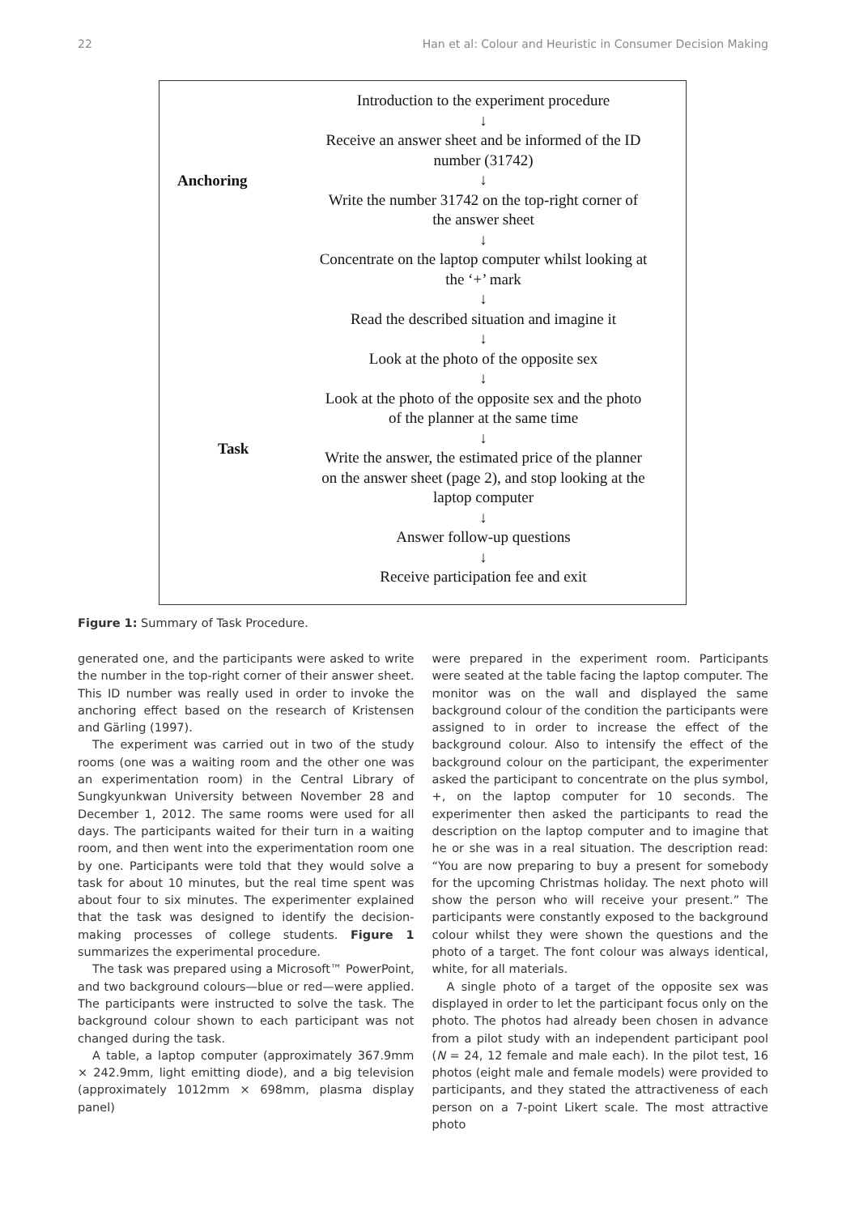22 Han et al: Colour and Heuristic in Consumer Decision Making
Anchoring
Task
Introduction to the experiment procedure
↓
Receive an answer sheet and be informed of the ID
number (31742)
↓
Write the number 31742 on the top-right corner of
the answer sheet
↓
Concentrate on the laptop computer whilst looking at
the ‘+’ mark
↓
Read the described situation and imagine it
↓
Look at the photo of the opposite sex
↓
Look at the photo of the opposite sex and the photo
of the planner at the same time
↓
Write the answer, the estimated price of the planner
on the answer sheet (page 2), and stop looking at the
laptop computer
↓
Answer follow-up questions
↓
Receive participation fee and exit
Figure 1: Summary of Task Procedure.
generated one, and the participants were asked to write the number in the top-right corner of their answer sheet. This ID number was really used in order to invoke the anchoring effect based on the research of Kristensen and Gärling (1997).
The experiment was carried out in two of the study rooms (one was a waiting room and the other one was an experimentation room) in the Central Library of Sungkyunkwan University between November 28 and December 1, 2012. The same rooms were used for all days. The participants waited for their turn in a waiting room, and then went into the experimentation room one by one. Participants were told that they would solve a task for about 10 minutes, but the real time spent was about four to six minutes. The experimenter explained that the task was designed to identify the decision-making processes of college students. Figure 1 summarizes the experimental procedure.
The task was prepared using a Microsoft™ PowerPoint, and two background colours—blue or red—were applied. The participants were instructed to solve the task. The background colour shown to each participant was not changed during the task.
A table, a laptop computer (approximately 367.9mm × 242.9mm, light emitting diode), and a big television (approximately 1012mm × 698mm, plasma display panel)
were prepared in the experiment room. Participants were seated at the table facing the laptop computer. The monitor was on the wall and displayed the same background colour of the condition the participants were assigned to in order to increase the effect of the background colour. Also to intensify the effect of the background colour on the participant, the experimenter asked the participant to concentrate on the plus symbol, +, on the laptop computer for 10 seconds. The experimenter then asked the participants to read the description on the laptop computer and to imagine that he or she was in a real situation. The description read: “You are now preparing to buy a present for somebody for the upcoming Christmas holiday. The next photo will show the person who will receive your present.” The participants were constantly exposed to the background colour whilst they were shown the questions and the photo of a target. The font colour was always identical, white, for all materials.
A single photo of a target of the opposite sex was displayed in order to let the participant focus only on the photo. The photos had already been chosen in advance from a pilot study with an independent participant pool (N = 24, 12 female and male each). In the pilot test, 16 photos (eight male and female models) were provided to participants, and they stated the attractiveness of each person on a 7-point Likert scale. The most attractive photo